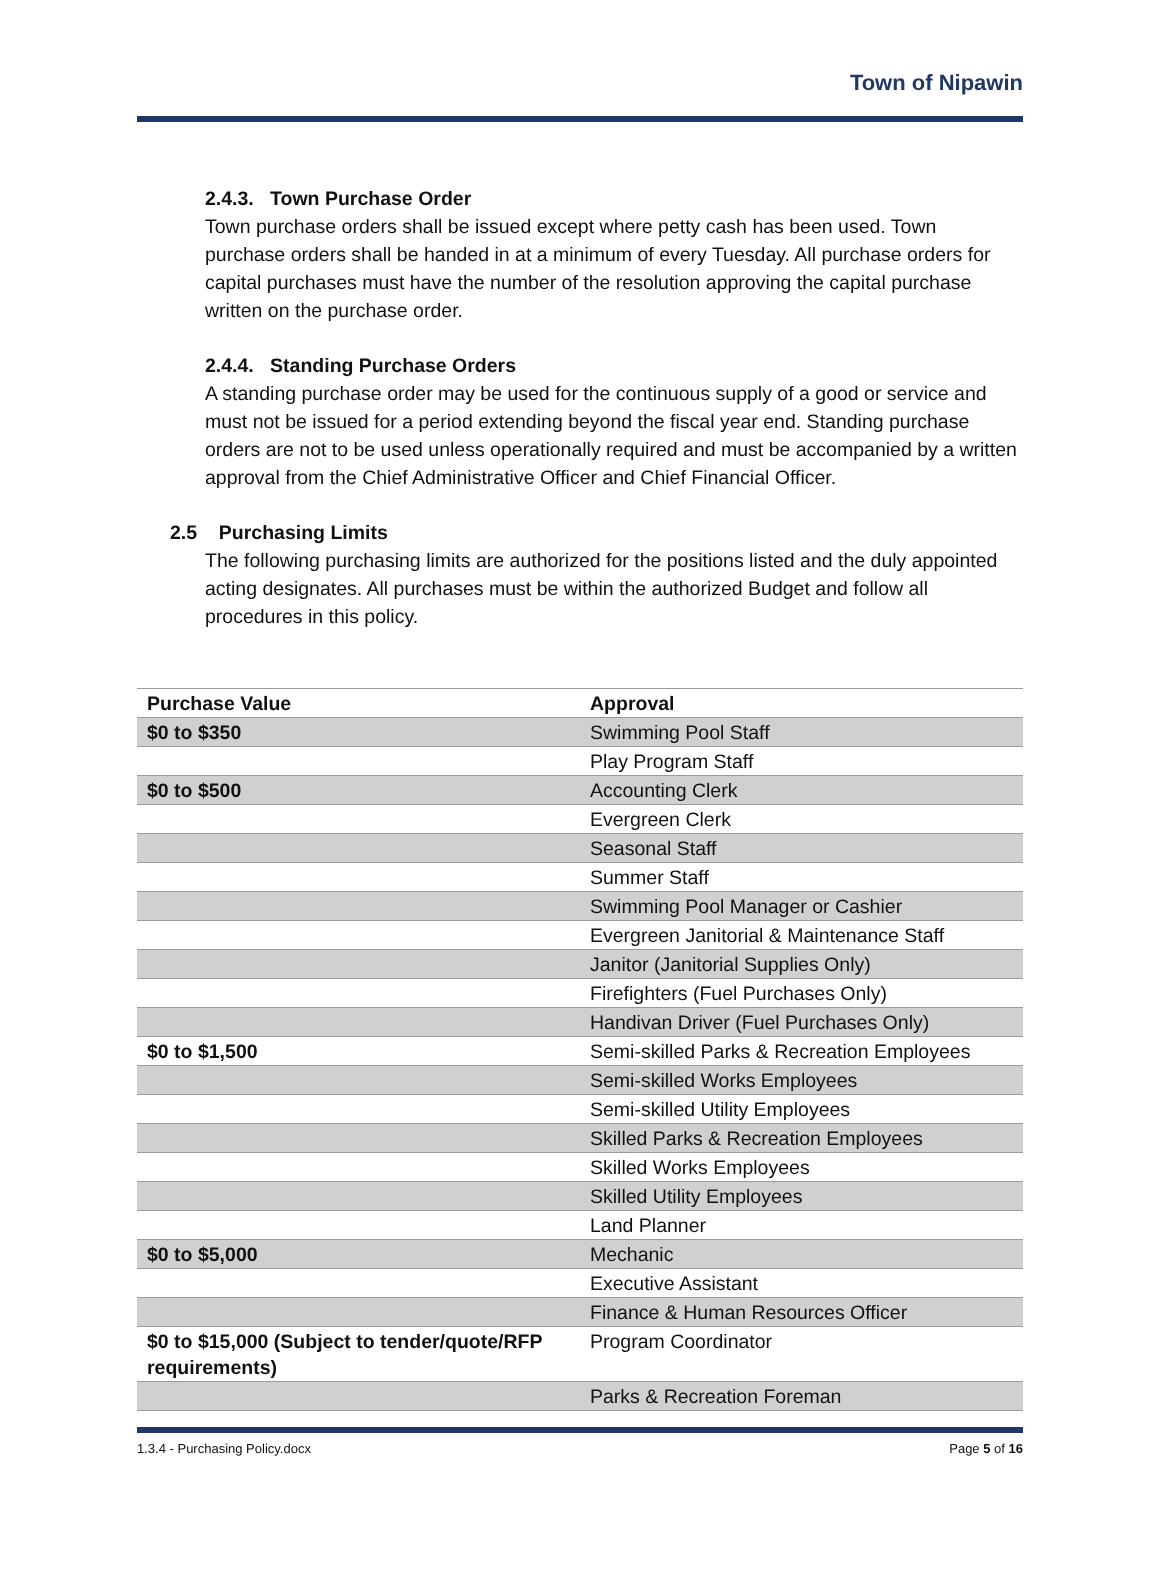Town of Nipawin
2.4.3. Town Purchase Order
Town purchase orders shall be issued except where petty cash has been used. Town purchase orders shall be handed in at a minimum of every Tuesday. All purchase orders for capital purchases must have the number of the resolution approving the capital purchase written on the purchase order.
2.4.4. Standing Purchase Orders
A standing purchase order may be used for the continuous supply of a good or service and must not be issued for a period extending beyond the fiscal year end. Standing purchase orders are not to be used unless operationally required and must be accompanied by a written approval from the Chief Administrative Officer and Chief Financial Officer.
2.5 Purchasing Limits
The following purchasing limits are authorized for the positions listed and the duly appointed acting designates. All purchases must be within the authorized Budget and follow all procedures in this policy.
| Purchase Value | Approval |
| --- | --- |
| $0 to $350 | Swimming Pool Staff |
| | Play Program Staff |
| $0 to $500 | Accounting Clerk |
| | Evergreen Clerk |
| | Seasonal Staff |
| | Summer Staff |
| | Swimming Pool Manager or Cashier |
| | Evergreen Janitorial & Maintenance Staff |
| | Janitor (Janitorial Supplies Only) |
| | Firefighters (Fuel Purchases Only) |
| | Handivan Driver (Fuel Purchases Only) |
| $0 to $1,500 | Semi-skilled Parks & Recreation Employees |
| | Semi-skilled Works Employees |
| | Semi-skilled Utility Employees |
| | Skilled Parks & Recreation Employees |
| | Skilled Works Employees |
| | Skilled Utility Employees |
| | Land Planner |
| $0 to $5,000 | Mechanic |
| | Executive Assistant |
| | Finance & Human Resources Officer |
| $0 to $15,000 (Subject to tender/quote/RFP requirements) | Program Coordinator |
| | Parks & Recreation Foreman |
1.3.4 - Purchasing Policy.docx Page 5 of 16